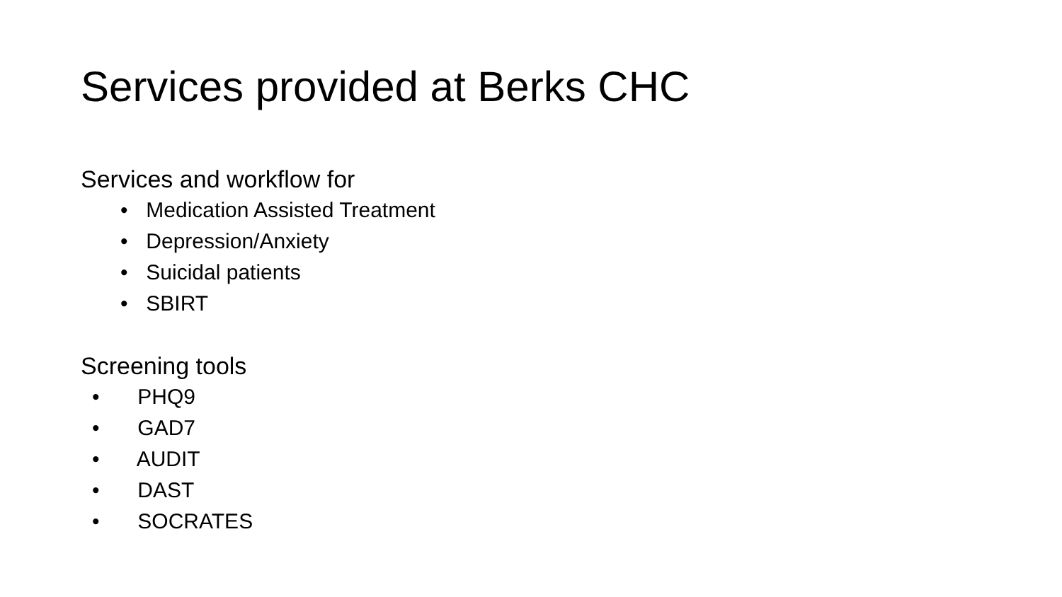Services provided at Berks CHC
Services and workflow for
• Medication Assisted Treatment
• Depression/Anxiety
• Suicidal patients
• SBIRT
Screening tools
• PHQ9
• GAD7
• AUDIT
• DAST
• SOCRATES